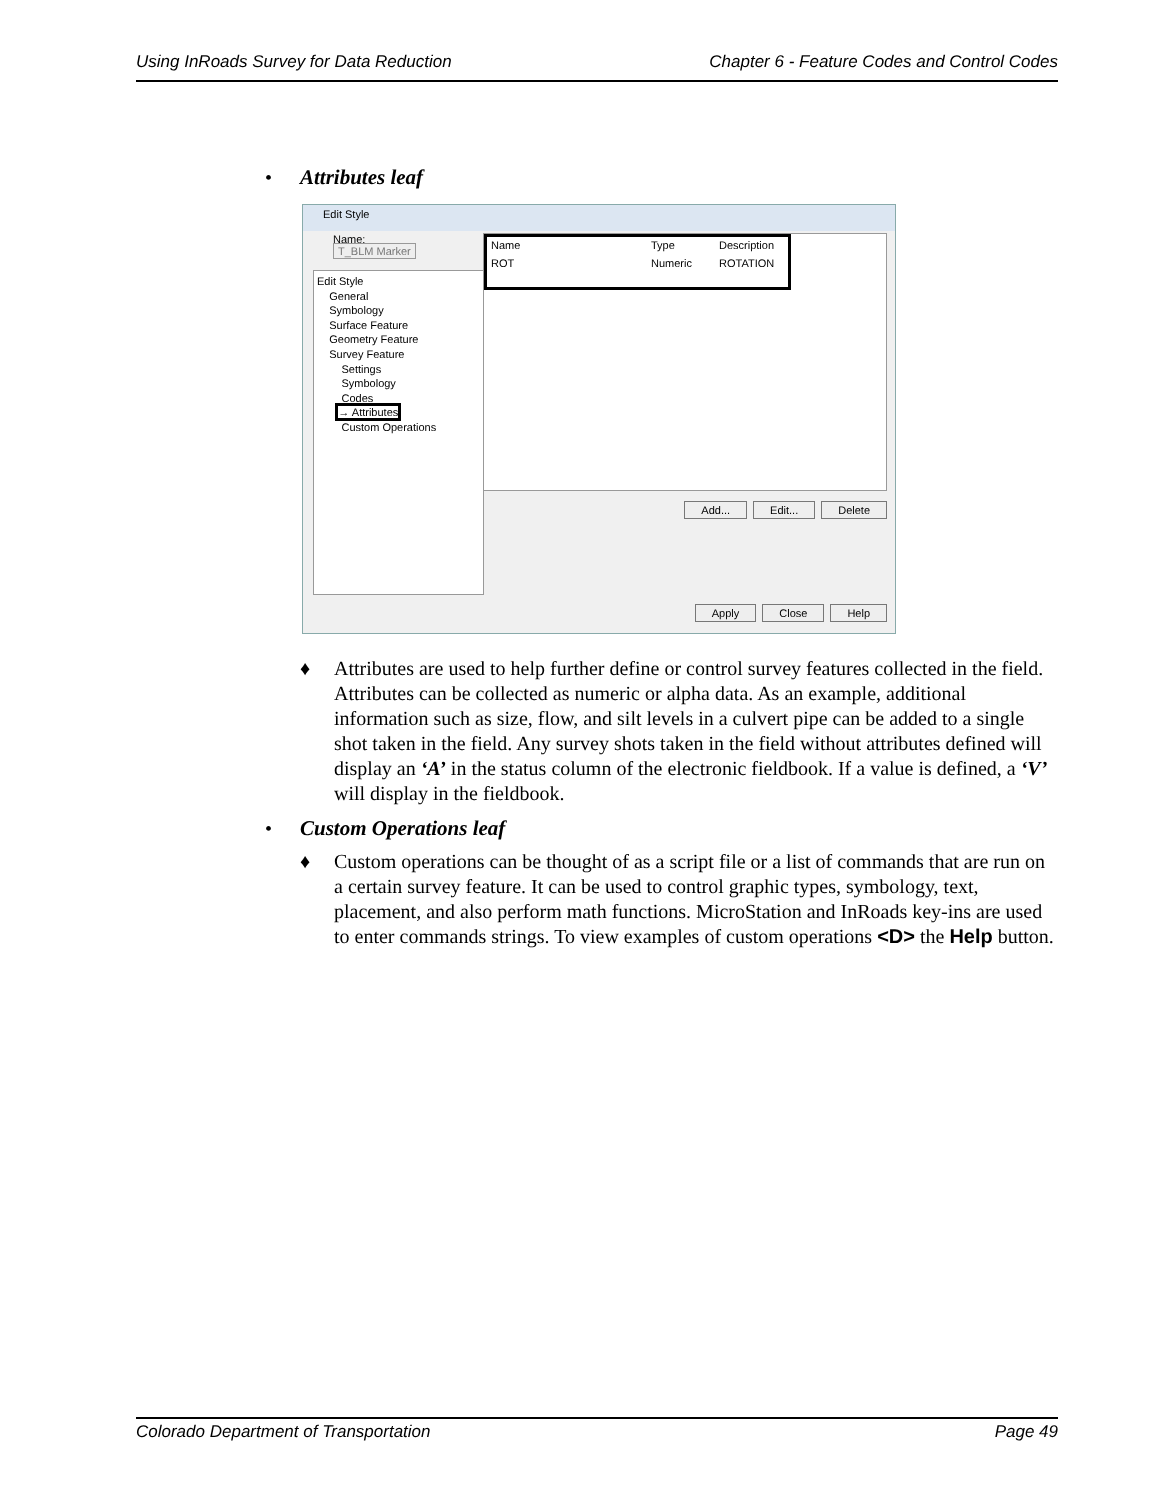Using InRoads Survey for Data Reduction Chapter 6 - Feature Codes and Control Codes
• Attributes leaf
Edit Style
Name:
T_BLM Marker
Edit Style
General
Symbology
Surface Feature
Geometry Feature
Survey Feature
Settings
Symbology
Codes
→ Attributes
Custom Operations
Name Type Description
ROT Numeric ROTATION
Add... Edit... Delete
Apply Close Help
♦ Attributes are used to help further define or control survey features collected in the field. Attributes can be collected as numeric or alpha data. As an example, additional information such as size, flow, and silt levels in a culvert pipe can be added to a single shot taken in the field. Any survey shots taken in the field without attributes defined will display an ‘A’ in the status column of the electronic fieldbook. If a value is defined, a ‘V’ will display in the fieldbook.
• Custom Operations leaf
♦ Custom operations can be thought of as a script file or a list of commands that are run on a certain survey feature. It can be used to control graphic types, symbology, text, placement, and also perform math functions. MicroStation and InRoads key-ins are used to enter commands strings. To view examples of custom operations <D> the Help button.
Colorado Department of Transportation Page 49